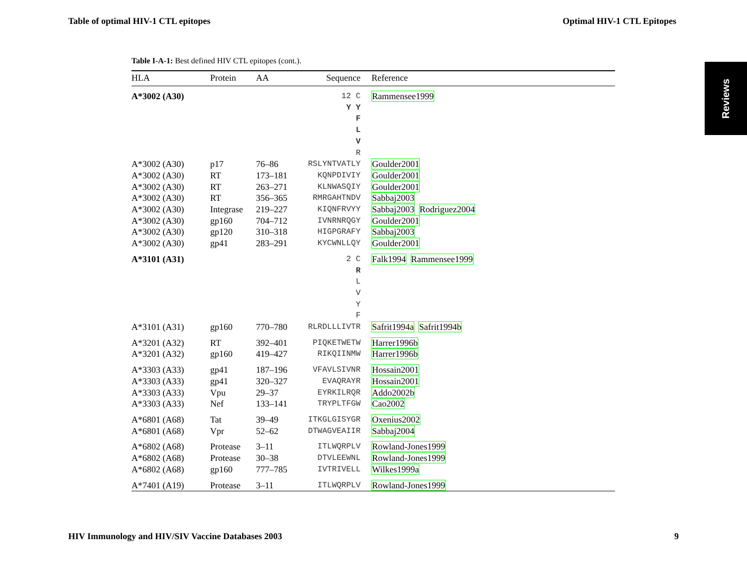Table of optimal HIV-1 CTL epitopes Optimal HIV-1 CTL Epitopes
Reviews
Table I-A-1: Best defined HIV CTL epitopes (cont.).
| HLA | Protein | AA | Sequence | Reference |
| --- | --- | --- | --- | --- |
| A*3002 (A30) | | | 12 C Y Y F L V R | Rammensee1999 |
| A*3002 (A30) | p17 | 76–86 | RSLYNTVATLY | Goulder2001 |
| A*3002 (A30) | RT | 173–181 | KQNPDIVIY | Goulder2001 |
| A*3002 (A30) | RT | 263–271 | KLNWASQIY | Goulder2001 |
| A*3002 (A30) | RT | 356–365 | RMRGAHTNDV | Sabbaj2003 |
| A*3002 (A30) | Integrase | 219–227 | KIQNFRVYY | Sabbaj2003 Rodriguez2004 |
| A*3002 (A30) | gp160 | 704–712 | IVNRNRQGY | Goulder2001 |
| A*3002 (A30) | gp120 | 310–318 | HIGPGRAFY | Sabbaj2003 |
| A*3002 (A30) | gp41 | 283–291 | KYCWNLLQY | Goulder2001 |
| A*3101 (A31) | | | 2 C R L V Y F | Falk1994 Rammensee1999 |
| A*3101 (A31) | gp160 | 770–780 | RLRDLLLIVTR | Safrit1994a Safrit1994b |
| A*3201 (A32) | RT | 392–401 | PIQKETWETW | Harrer1996b |
| A*3201 (A32) | gp160 | 419–427 | RIKQIINMW | Harrer1996b |
| A*3303 (A33) | gp41 | 187–196 | VFAVLSIVNR | Hossain2001 |
| A*3303 (A33) | gp41 | 320–327 | EVAQRAYR | Hossain2001 |
| A*3303 (A33) | Vpu | 29–37 | EYRKILRQR | Addo2002b |
| A*3303 (A33) | Nef | 133–141 | TRYPLTFGW | Cao2002 |
| A*6801 (A68) | Tat | 39–49 | ITKGLGISYGR | Oxenius2002 |
| A*6801 (A68) | Vpr | 52–62 | DTWAGVEAIIR | Sabbaj2004 |
| A*6802 (A68) | Protease | 3–11 | ITLWQRPLV | Rowland-Jones1999 |
| A*6802 (A68) | Protease | 30–38 | DTVLEEWNL | Rowland-Jones1999 |
| A*6802 (A68) | gp160 | 777–785 | IVTRIVELL | Wilkes1999a |
| A*7401 (A19) | Protease | 3–11 | ITLWQRPLV | Rowland-Jones1999 |
HIV Immunology and HIV/SIV Vaccine Databases 2003 9